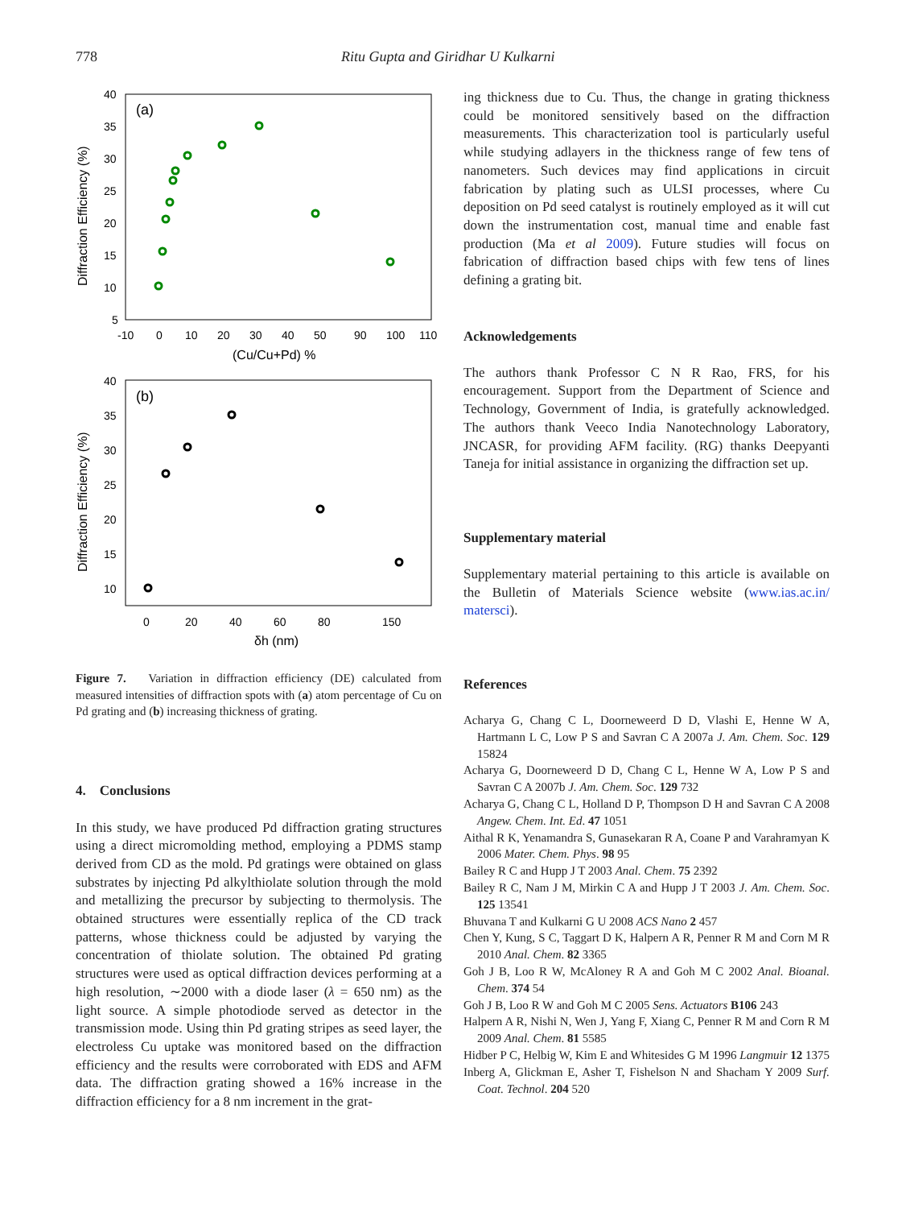778 Ritu Gupta and Giridhar U Kulkarni
(a)
40
35
30
25
20
15
10
5
-10
0
10
20
30
40
50
90
100
110
(Cu/Cu+Pd) %
Diffraction Efficiency (%)
(b)
40
35
30
25
20
15
10
0
20
40
60
80
150
δh (nm)
Diffraction Efficiency (%)
Figure 7. Variation in diffraction efficiency (DE) calculated from measured intensities of diffraction spots with (a) atom percentage of Cu on Pd grating and (b) increasing thickness of grating.
4. Conclusions
In this study, we have produced Pd diffraction grating structures using a direct micromolding method, employing a PDMS stamp derived from CD as the mold. Pd gratings were obtained on glass substrates by injecting Pd alkylthiolate solution through the mold and metallizing the precursor by subjecting to thermolysis. The obtained structures were essentially replica of the CD track patterns, whose thickness could be adjusted by varying the concentration of thiolate solution. The obtained Pd grating structures were used as optical diffraction devices performing at a high resolution, ∼2000 with a diode laser (λ = 650 nm) as the light source. A simple photodiode served as detector in the transmission mode. Using thin Pd grating stripes as seed layer, the electroless Cu uptake was monitored based on the diffraction efficiency and the results were corroborated with EDS and AFM data. The diffraction grating showed a 16% increase in the diffraction efficiency for a 8 nm increment in the grat-
ing thickness due to Cu. Thus, the change in grating thickness could be monitored sensitively based on the diffraction measurements. This characterization tool is particularly useful while studying adlayers in the thickness range of few tens of nanometers. Such devices may find applications in circuit fabrication by plating such as ULSI processes, where Cu deposition on Pd seed catalyst is routinely employed as it will cut down the instrumentation cost, manual time and enable fast production (Ma et al 2009). Future studies will focus on fabrication of diffraction based chips with few tens of lines defining a grating bit.
Acknowledgements
The authors thank Professor C N R Rao, FRS, for his encouragement. Support from the Department of Science and Technology, Government of India, is gratefully acknowledged. The authors thank Veeco India Nanotechnology Laboratory, JNCASR, for providing AFM facility. (RG) thanks Deepyanti Taneja for initial assistance in organizing the diffraction set up.
Supplementary material
Supplementary material pertaining to this article is available on the Bulletin of Materials Science website (www.ias.ac.in/ matersci).
References
Acharya G, Chang C L, Doorneweerd D D, Vlashi E, Henne W A, Hartmann L C, Low P S and Savran C A 2007a J. Am. Chem. Soc. 129 15824
Acharya G, Doorneweerd D D, Chang C L, Henne W A, Low P S and Savran C A 2007b J. Am. Chem. Soc. 129 732
Acharya G, Chang C L, Holland D P, Thompson D H and Savran C A 2008 Angew. Chem. Int. Ed. 47 1051
Aithal R K, Yenamandra S, Gunasekaran R A, Coane P and Varahramyan K 2006 Mater. Chem. Phys. 98 95
Bailey R C and Hupp J T 2003 Anal. Chem. 75 2392
Bailey R C, Nam J M, Mirkin C A and Hupp J T 2003 J. Am. Chem. Soc. 125 13541
Bhuvana T and Kulkarni G U 2008 ACS Nano 2 457
Chen Y, Kung, S C, Taggart D K, Halpern A R, Penner R M and Corn M R 2010 Anal. Chem. 82 3365
Goh J B, Loo R W, McAloney R A and Goh M C 2002 Anal. Bioanal. Chem. 374 54
Goh J B, Loo R W and Goh M C 2005 Sens. Actuators B106 243
Halpern A R, Nishi N, Wen J, Yang F, Xiang C, Penner R M and Corn R M 2009 Anal. Chem. 81 5585
Hidber P C, Helbig W, Kim E and Whitesides G M 1996 Langmuir 12 1375
Inberg A, Glickman E, Asher T, Fishelson N and Shacham Y 2009 Surf. Coat. Technol. 204 520